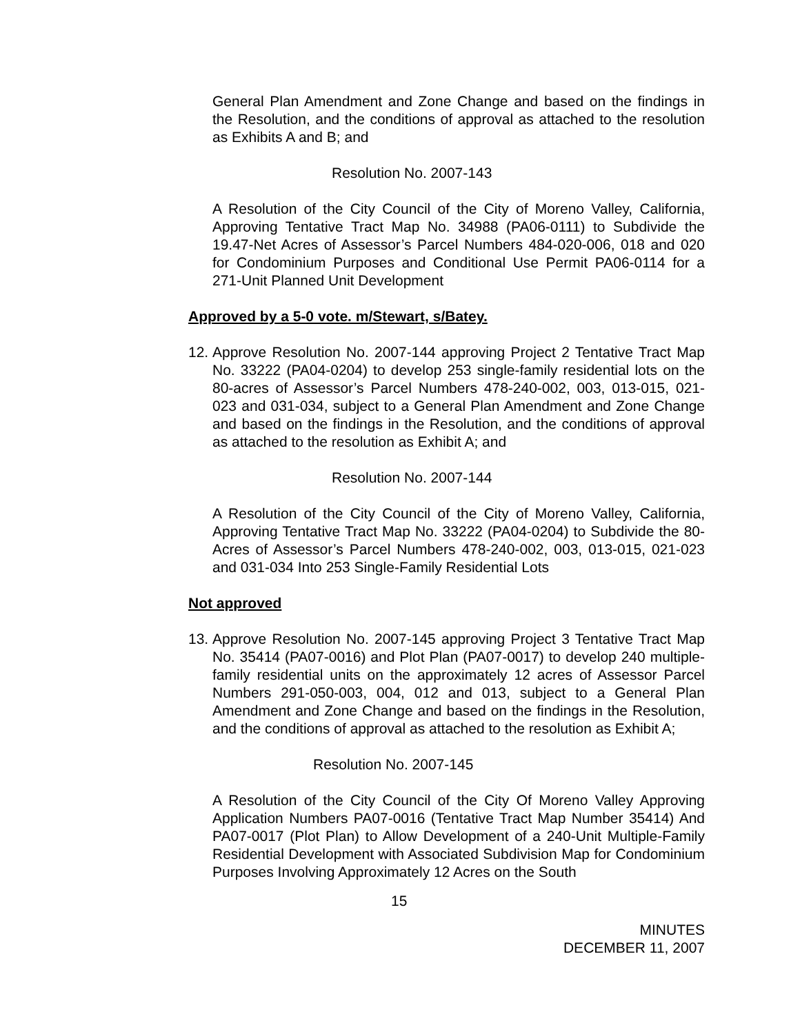General Plan Amendment and Zone Change and based on the findings in the Resolution, and the conditions of approval as attached to the resolution as Exhibits A and B; and
Resolution No. 2007-143
A Resolution of the City Council of the City of Moreno Valley, California, Approving Tentative Tract Map No. 34988 (PA06-0111) to Subdivide the 19.47-Net Acres of Assessor’s Parcel Numbers 484-020-006, 018 and 020 for Condominium Purposes and Conditional Use Permit PA06-0114 for a 271-Unit Planned Unit Development
Approved by a 5-0 vote. m/Stewart, s/Batey.
12.
Approve Resolution No. 2007-144 approving Project 2 Tentative Tract Map No. 33222 (PA04-0204) to develop 253 single-family residential lots on the 80-acres of Assessor’s Parcel Numbers 478-240-002, 003, 013-015, 021-023 and 031-034, subject to a General Plan Amendment and Zone Change and based on the findings in the Resolution, and the conditions of approval as attached to the resolution as Exhibit A; and
Resolution No. 2007-144
A Resolution of the City Council of the City of Moreno Valley, California, Approving Tentative Tract Map No. 33222 (PA04-0204) to Subdivide the 80-Acres of Assessor’s Parcel Numbers 478-240-002, 003, 013-015, 021-023 and 031-034 Into 253 Single-Family Residential Lots
Not approved
13.
Approve Resolution No. 2007-145 approving Project 3 Tentative Tract Map No. 35414 (PA07-0016) and Plot Plan (PA07-0017) to develop 240 multiple-family residential units on the approximately 12 acres of Assessor Parcel Numbers 291-050-003, 004, 012 and 013, subject to a General Plan Amendment and Zone Change and based on the findings in the Resolution, and the conditions of approval as attached to the resolution as Exhibit A;
Resolution No. 2007-145
A Resolution of the City Council of the City Of Moreno Valley Approving Application Numbers PA07-0016 (Tentative Tract Map Number 35414) And PA07-0017 (Plot Plan) to Allow Development of a 240-Unit Multiple-Family Residential Development with Associated Subdivision Map for Condominium Purposes Involving Approximately 12 Acres on the South
15
MINUTES
DECEMBER 11, 2007